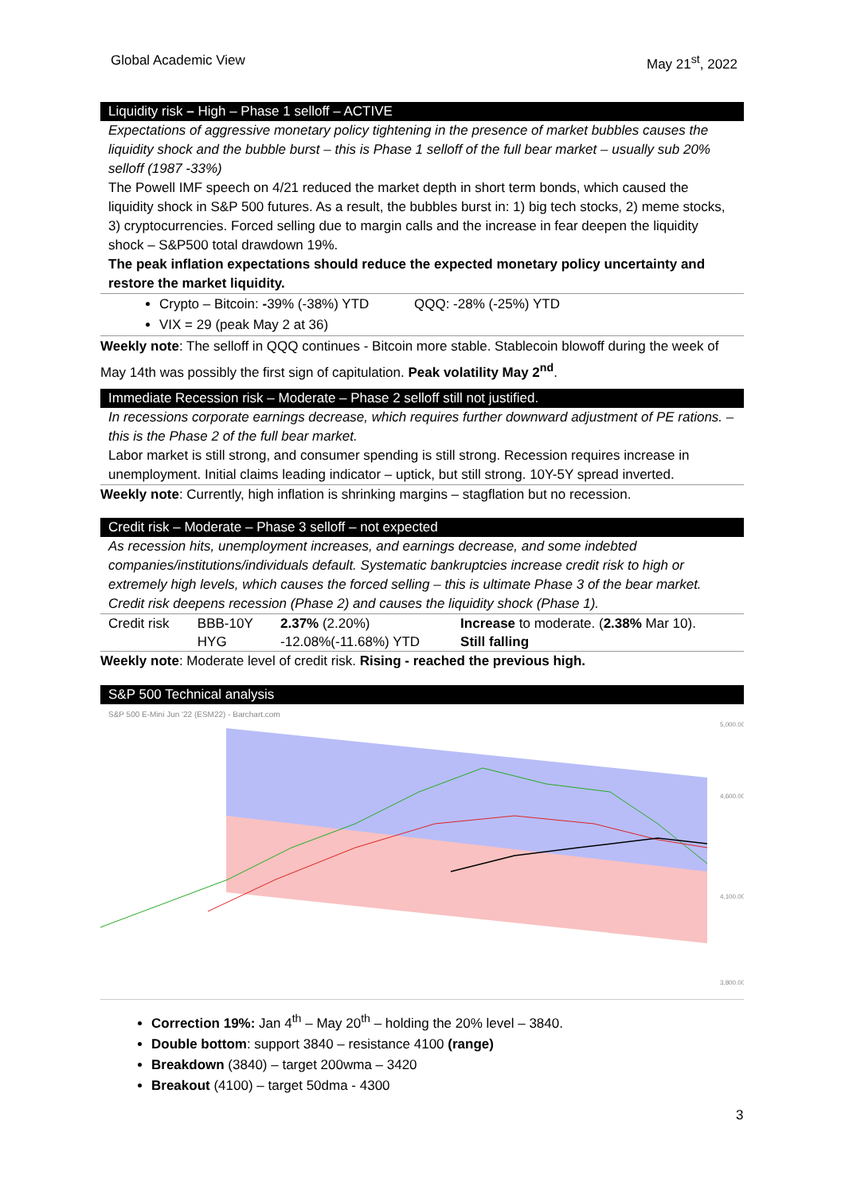Global Academic View May 21<sup>st</sup>, 2022
Liquidity risk – High – Phase 1 selloff – ACTIVE
Expectations of aggressive monetary policy tightening in the presence of market bubbles causes the liquidity shock and the bubble burst – this is Phase 1 selloff of the full bear market – usually sub 20% selloff (1987 -33%)
The Powell IMF speech on 4/21 reduced the market depth in short term bonds, which caused the liquidity shock in S&P 500 futures. As a result, the bubbles burst in: 1) big tech stocks, 2) meme stocks, 3) cryptocurrencies. Forced selling due to margin calls and the increase in fear deepen the liquidity shock – S&P500 total drawdown 19%.
The peak inflation expectations should reduce the expected monetary policy uncertainty and restore the market liquidity.
Crypto – Bitcoin: -39% (-38%) YTD QQQ: -28% (-25%) YTD
VIX = 29 (peak May 2 at 36)
Weekly note: The selloff in QQQ continues - Bitcoin more stable. Stablecoin blowoff during the week of May 14th was possibly the first sign of capitulation. Peak volatility May 2<sup>nd</sup>.
Immediate Recession risk – Moderate – Phase 2 selloff still not justified.
In recessions corporate earnings decrease, which requires further downward adjustment of PE rations. – this is the Phase 2 of the full bear market.
Labor market is still strong, and consumer spending is still strong. Recession requires increase in unemployment. Initial claims leading indicator – uptick, but still strong. 10Y-5Y spread inverted.
Weekly note: Currently, high inflation is shrinking margins – stagflation but no recession.
Credit risk – Moderate – Phase 3 selloff – not expected
As recession hits, unemployment increases, and earnings decrease, and some indebted companies/institutions/individuals default. Systematic bankruptcies increase credit risk to high or extremely high levels, which causes the forced selling – this is ultimate Phase 3 of the bear market. Credit risk deepens recession (Phase 2) and causes the liquidity shock (Phase 1).
| Credit risk | BBB-10Y | 2.37% (2.20%) | Increase to moderate. ( 2.38% Mar 10). |
| | HYG | -12.08%(-11.68%) YTD | Still falling |
Weekly note: Moderate level of credit risk. Rising - reached the previous high.
S&P 500 Technical analysis
S&P 500 E-Mini Jun '22 (ESM22) - Barchart.com
5,000.00
4,600.00
4,100.00
3,800.00
Correction 19%: Jan 4<sup>th</sup> – May 20<sup>th</sup> – holding the 20% level – 3840.
Double bottom: support 3840 – resistance 4100 (range)
Breakdown (3840) – target 200wma – 3420
Breakout (4100) – target 50dma - 4300
3